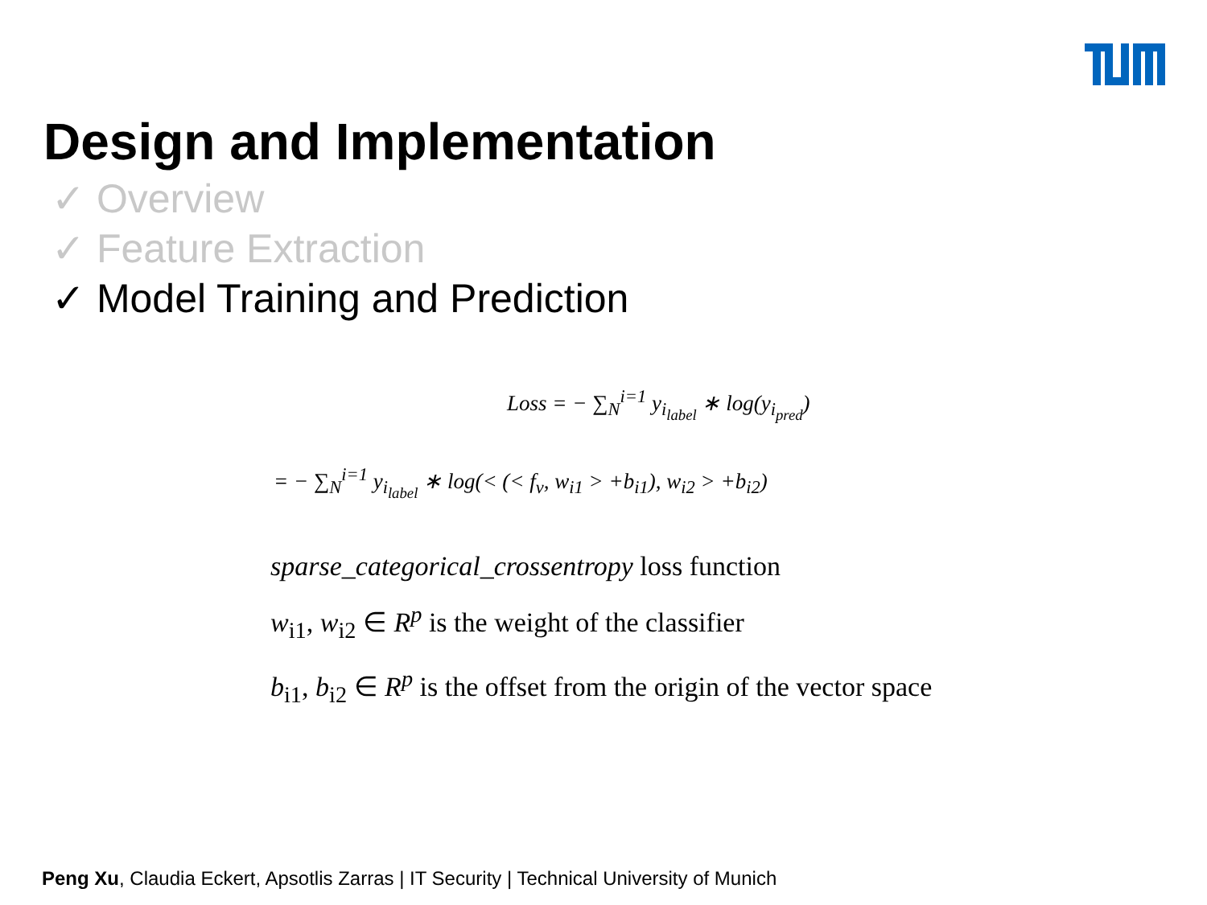Design and Implementation
✓ Overview
✓ Feature Extraction
✓ Model Training and Prediction
Loss = − ∑<sub>N</sub><sup>i=1</sup> y<sub>i<sub>label</sub></sub> ∗ log(y<sub>i<sub>pred</sub></sub>)
= − ∑<sub>N</sub><sup>i=1</sup> y<sub>i<sub>label</sub></sub> ∗ log(< (< f<sub>v</sub>, w<sub>i1</sub> > +b<sub>i1</sub>), w<sub>i2</sub> > +b<sub>i2</sub>)
sparse_categorical_crossentropy loss function
w<sub>i1</sub>, w<sub>i2</sub> ∈ R<sup>p</sup> is the weight of the classifier
b<sub>i1</sub>, b<sub>i2</sub> ∈ R<sup>p</sup> is the offset from the origin of the vector space
Peng Xu, Claudia Eckert, Apsotlis Zarras | IT Security | Technical University of Munich